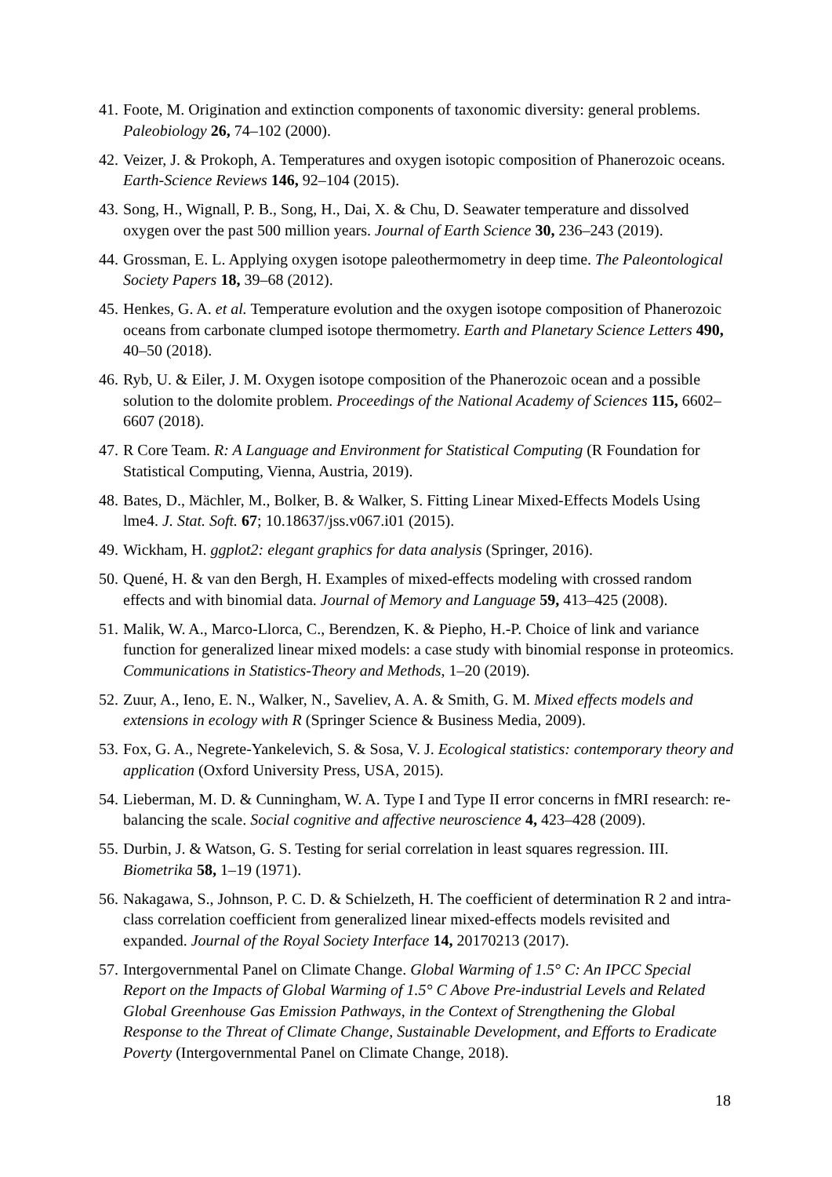41. Foote, M. Origination and extinction components of taxonomic diversity: general problems. Paleobiology 26, 74–102 (2000).
42. Veizer, J. & Prokoph, A. Temperatures and oxygen isotopic composition of Phanerozoic oceans. Earth-Science Reviews 146, 92–104 (2015).
43. Song, H., Wignall, P. B., Song, H., Dai, X. & Chu, D. Seawater temperature and dissolved oxygen over the past 500 million years. Journal of Earth Science 30, 236–243 (2019).
44. Grossman, E. L. Applying oxygen isotope paleothermometry in deep time. The Paleontological Society Papers 18, 39–68 (2012).
45. Henkes, G. A. et al. Temperature evolution and the oxygen isotope composition of Phanerozoic oceans from carbonate clumped isotope thermometry. Earth and Planetary Science Letters 490, 40–50 (2018).
46. Ryb, U. & Eiler, J. M. Oxygen isotope composition of the Phanerozoic ocean and a possible solution to the dolomite problem. Proceedings of the National Academy of Sciences 115, 6602–6607 (2018).
47. R Core Team. R: A Language and Environment for Statistical Computing (R Foundation for Statistical Computing, Vienna, Austria, 2019).
48. Bates, D., Mächler, M., Bolker, B. & Walker, S. Fitting Linear Mixed-Effects Models Using lme4. J. Stat. Soft. 67; 10.18637/jss.v067.i01 (2015).
49. Wickham, H. ggplot2: elegant graphics for data analysis (Springer, 2016).
50. Quené, H. & van den Bergh, H. Examples of mixed-effects modeling with crossed random effects and with binomial data. Journal of Memory and Language 59, 413–425 (2008).
51. Malik, W. A., Marco-Llorca, C., Berendzen, K. & Piepho, H.-P. Choice of link and variance function for generalized linear mixed models: a case study with binomial response in proteomics. Communications in Statistics-Theory and Methods, 1–20 (2019).
52. Zuur, A., Ieno, E. N., Walker, N., Saveliev, A. A. & Smith, G. M. Mixed effects models and extensions in ecology with R (Springer Science & Business Media, 2009).
53. Fox, G. A., Negrete-Yankelevich, S. & Sosa, V. J. Ecological statistics: contemporary theory and application (Oxford University Press, USA, 2015).
54. Lieberman, M. D. & Cunningham, W. A. Type I and Type II error concerns in fMRI research: re-balancing the scale. Social cognitive and affective neuroscience 4, 423–428 (2009).
55. Durbin, J. & Watson, G. S. Testing for serial correlation in least squares regression. III. Biometrika 58, 1–19 (1971).
56. Nakagawa, S., Johnson, P. C. D. & Schielzeth, H. The coefficient of determination R 2 and intra-class correlation coefficient from generalized linear mixed-effects models revisited and expanded. Journal of the Royal Society Interface 14, 20170213 (2017).
57. Intergovernmental Panel on Climate Change. Global Warming of 1.5° C: An IPCC Special Report on the Impacts of Global Warming of 1.5° C Above Pre-industrial Levels and Related Global Greenhouse Gas Emission Pathways, in the Context of Strengthening the Global Response to the Threat of Climate Change, Sustainable Development, and Efforts to Eradicate Poverty (Intergovernmental Panel on Climate Change, 2018).
18